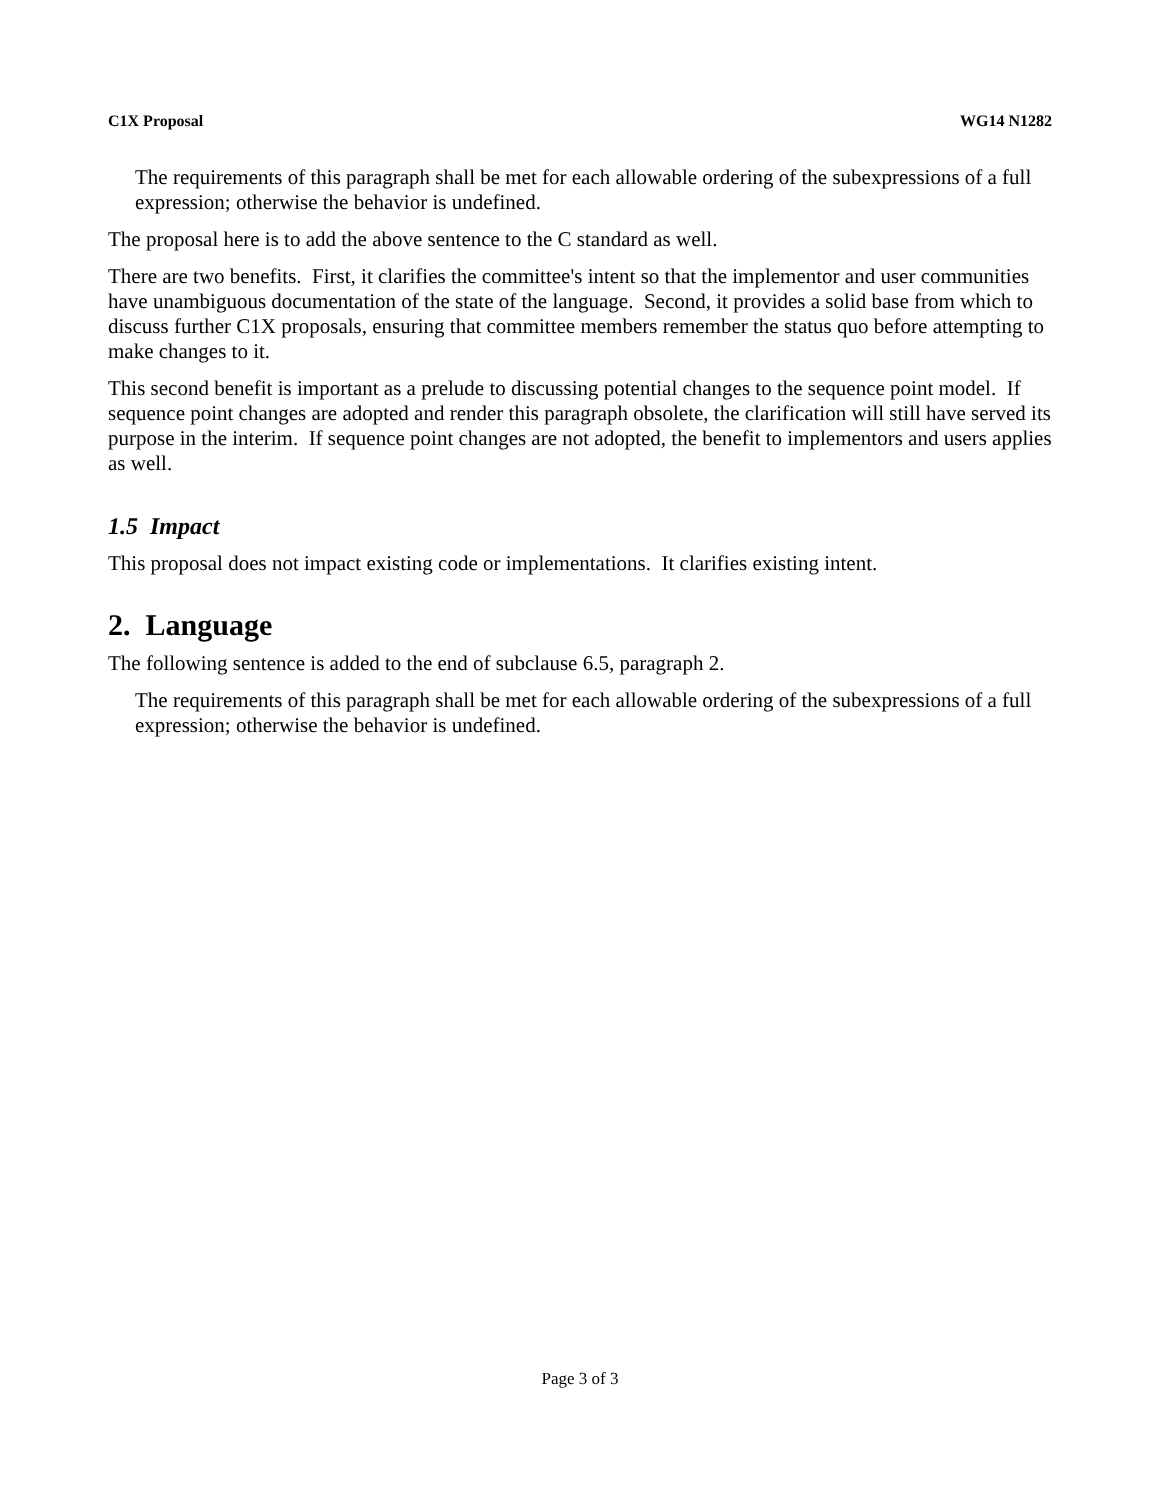C1X Proposal WG14 N1282
The requirements of this paragraph shall be met for each allowable ordering of the subexpressions of a full expression; otherwise the behavior is undefined.
The proposal here is to add the above sentence to the C standard as well.
There are two benefits. First, it clarifies the committee's intent so that the implementor and user communities have unambiguous documentation of the state of the language. Second, it provides a solid base from which to discuss further C1X proposals, ensuring that committee members remember the status quo before attempting to make changes to it.
This second benefit is important as a prelude to discussing potential changes to the sequence point model. If sequence point changes are adopted and render this paragraph obsolete, the clarification will still have served its purpose in the interim. If sequence point changes are not adopted, the benefit to implementors and users applies as well.
1.5 Impact
This proposal does not impact existing code or implementations. It clarifies existing intent.
2. Language
The following sentence is added to the end of subclause 6.5, paragraph 2.
The requirements of this paragraph shall be met for each allowable ordering of the subexpressions of a full expression; otherwise the behavior is undefined.
Page 3 of 3